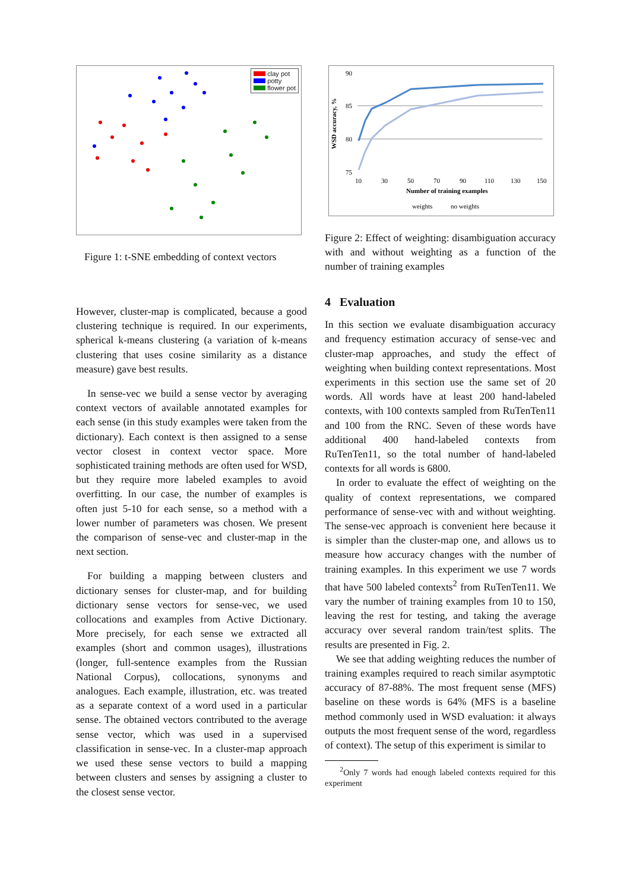clay pot
potty
flower pot
Figure 1: t-SNE embedding of context vectors
However, cluster-map is complicated, because a good clustering technique is required. In our experiments, spherical k-means clustering (a variation of k-means clustering that uses cosine similarity as a distance measure) gave best results.
In sense-vec we build a sense vector by averaging context vectors of available annotated examples for each sense (in this study examples were taken from the dictionary). Each context is then assigned to a sense vector closest in context vector space. More sophisticated training methods are often used for WSD, but they require more labeled examples to avoid overfitting. In our case, the number of examples is often just 5-10 for each sense, so a method with a lower number of parameters was chosen. We present the comparison of sense-vec and cluster-map in the next section.
For building a mapping between clusters and dictionary senses for cluster-map, and for building dictionary sense vectors for sense-vec, we used collocations and examples from Active Dictionary. More precisely, for each sense we extracted all examples (short and common usages), illustrations (longer, full-sentence examples from the Russian National Corpus), collocations, synonyms and analogues. Each example, illustration, etc. was treated as a separate context of a word used in a particular sense. The obtained vectors contributed to the average sense vector, which was used in a supervised classification in sense-vec. In a cluster-map approach we used these sense vectors to build a mapping between clusters and senses by assigning a cluster to the closest sense vector.
90
85
80
75
WSD accuracy, %
10
30
50
70
90
110
130
150
Number of training examples
weights
no weights
Figure 2: Effect of weighting: disambiguation accuracy with and without weighting as a function of the number of training examples
4 Evaluation
In this section we evaluate disambiguation accuracy and frequency estimation accuracy of sense-vec and cluster-map approaches, and study the effect of weighting when building context representations. Most experiments in this section use the same set of 20 words. All words have at least 200 hand-labeled contexts, with 100 contexts sampled from RuTenTen11 and 100 from the RNC. Seven of these words have additional 400 hand-labeled contexts from RuTenTen11, so the total number of hand-labeled contexts for all words is 6800.
In order to evaluate the effect of weighting on the quality of context representations, we compared performance of sense-vec with and without weighting. The sense-vec approach is convenient here because it is simpler than the cluster-map one, and allows us to measure how accuracy changes with the number of training examples. In this experiment we use 7 words that have 500 labeled contexts<sup>2</sup> from RuTenTen11. We vary the number of training examples from 10 to 150, leaving the rest for testing, and taking the average accuracy over several random train/test splits. The results are presented in Fig. 2.
We see that adding weighting reduces the number of training examples required to reach similar asymptotic accuracy of 87-88%. The most frequent sense (MFS) baseline on these words is 64% (MFS is a baseline method commonly used in WSD evaluation: it always outputs the most frequent sense of the word, regardless of context). The setup of this experiment is similar to
<sup>2</sup> Only 7 words had enough labeled contexts required for this experiment